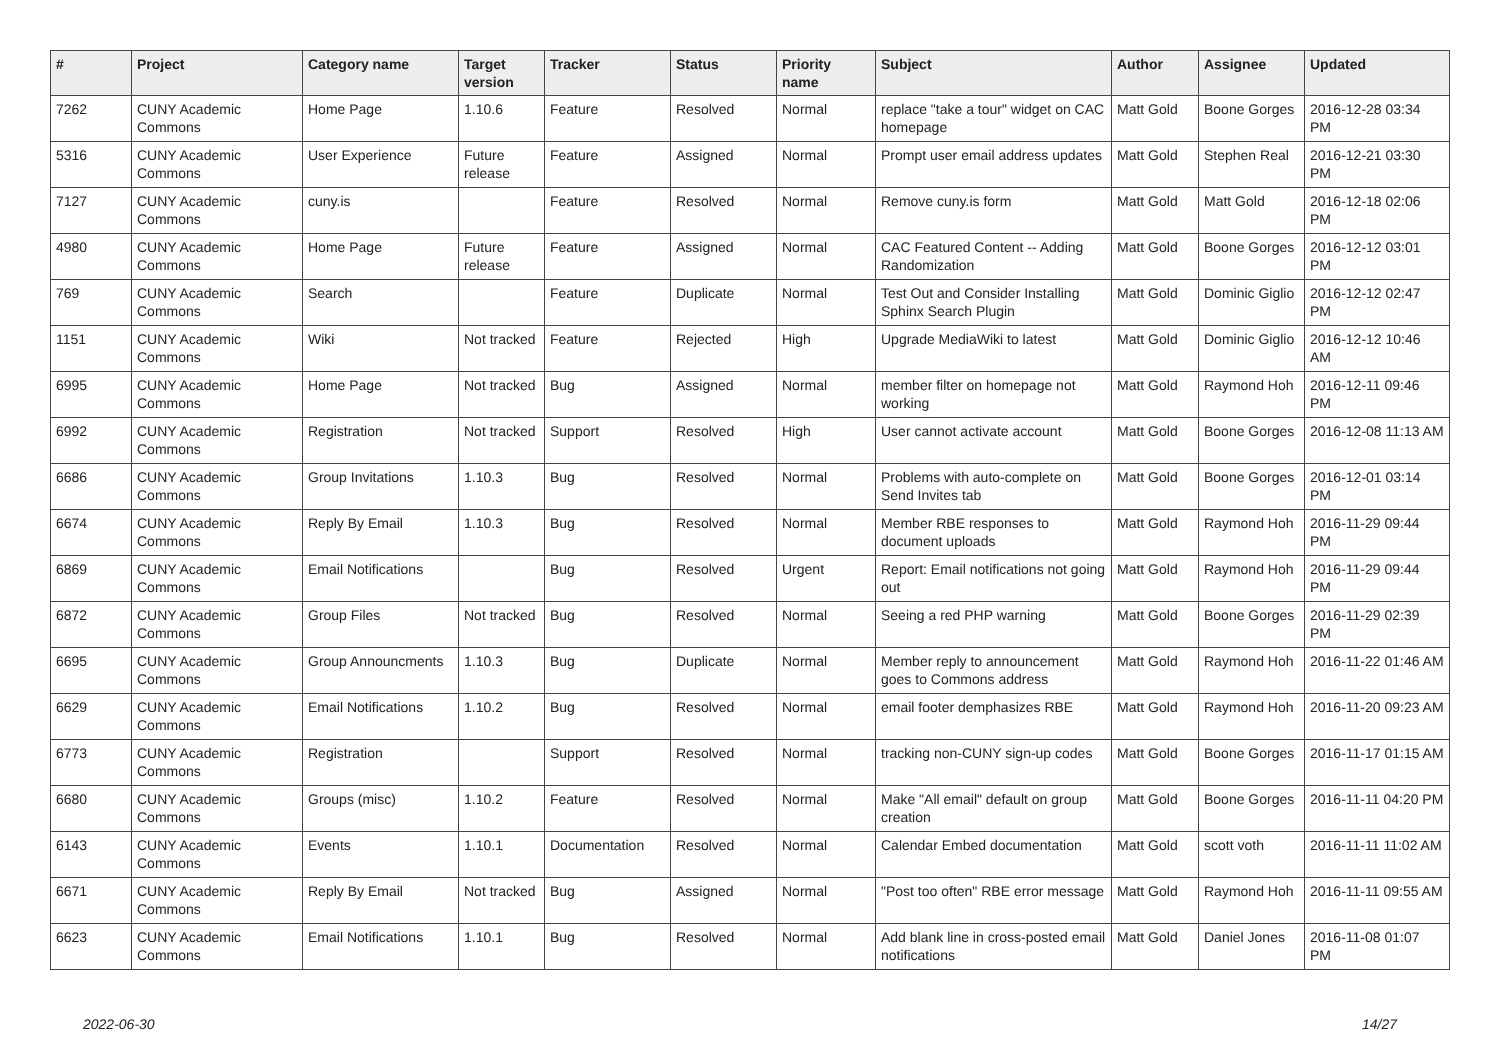| # | Project | Category name | Target version | Tracker | Status | Priority name | Subject | Author | Assignee | Updated |
| --- | --- | --- | --- | --- | --- | --- | --- | --- | --- | --- |
| 7262 | CUNY Academic Commons | Home Page | 1.10.6 | Feature | Resolved | Normal | replace "take a tour" widget on CAC homepage | Matt Gold | Boone Gorges | 2016-12-28 03:34 PM |
| 5316 | CUNY Academic Commons | User Experience | Future release | Feature | Assigned | Normal | Prompt user email address updates | Matt Gold | Stephen Real | 2016-12-21 03:30 PM |
| 7127 | CUNY Academic Commons | cuny.is | | Feature | Resolved | Normal | Remove cuny.is form | Matt Gold | Matt Gold | 2016-12-18 02:06 PM |
| 4980 | CUNY Academic Commons | Home Page | Future release | Feature | Assigned | Normal | CAC Featured Content -- Adding Randomization | Matt Gold | Boone Gorges | 2016-12-12 03:01 PM |
| 769 | CUNY Academic Commons | Search | | Feature | Duplicate | Normal | Test Out and Consider Installing Sphinx Search Plugin | Matt Gold | Dominic Giglio | 2016-12-12 02:47 PM |
| 1151 | CUNY Academic Commons | Wiki | Not tracked | Feature | Rejected | High | Upgrade MediaWiki to latest | Matt Gold | Dominic Giglio | 2016-12-12 10:46 AM |
| 6995 | CUNY Academic Commons | Home Page | Not tracked | Bug | Assigned | Normal | member filter on homepage not working | Matt Gold | Raymond Hoh | 2016-12-11 09:46 PM |
| 6992 | CUNY Academic Commons | Registration | Not tracked | Support | Resolved | High | User cannot activate account | Matt Gold | Boone Gorges | 2016-12-08 11:13 AM |
| 6686 | CUNY Academic Commons | Group Invitations | 1.10.3 | Bug | Resolved | Normal | Problems with auto-complete on Send Invites tab | Matt Gold | Boone Gorges | 2016-12-01 03:14 PM |
| 6674 | CUNY Academic Commons | Reply By Email | 1.10.3 | Bug | Resolved | Normal | Member RBE responses to document uploads | Matt Gold | Raymond Hoh | 2016-11-29 09:44 PM |
| 6869 | CUNY Academic Commons | Email Notifications | | Bug | Resolved | Urgent | Report: Email notifications not going out | Matt Gold | Raymond Hoh | 2016-11-29 09:44 PM |
| 6872 | CUNY Academic Commons | Group Files | Not tracked | Bug | Resolved | Normal | Seeing a red PHP warning | Matt Gold | Boone Gorges | 2016-11-29 02:39 PM |
| 6695 | CUNY Academic Commons | Group Announcments | 1.10.3 | Bug | Duplicate | Normal | Member reply to announcement goes to Commons address | Matt Gold | Raymond Hoh | 2016-11-22 01:46 AM |
| 6629 | CUNY Academic Commons | Email Notifications | 1.10.2 | Bug | Resolved | Normal | email footer demphasizes RBE | Matt Gold | Raymond Hoh | 2016-11-20 09:23 AM |
| 6773 | CUNY Academic Commons | Registration | | Support | Resolved | Normal | tracking non-CUNY sign-up codes | Matt Gold | Boone Gorges | 2016-11-17 01:15 AM |
| 6680 | CUNY Academic Commons | Groups (misc) | 1.10.2 | Feature | Resolved | Normal | Make "All email" default on group creation | Matt Gold | Boone Gorges | 2016-11-11 04:20 PM |
| 6143 | CUNY Academic Commons | Events | 1.10.1 | Documentation | Resolved | Normal | Calendar Embed documentation | Matt Gold | scott voth | 2016-11-11 11:02 AM |
| 6671 | CUNY Academic Commons | Reply By Email | Not tracked | Bug | Assigned | Normal | "Post too often" RBE error message | Matt Gold | Raymond Hoh | 2016-11-11 09:55 AM |
| 6623 | CUNY Academic Commons | Email Notifications | 1.10.1 | Bug | Resolved | Normal | Add blank line in cross-posted email notifications | Matt Gold | Daniel Jones | 2016-11-08 01:07 PM |
2022-06-30 14/27